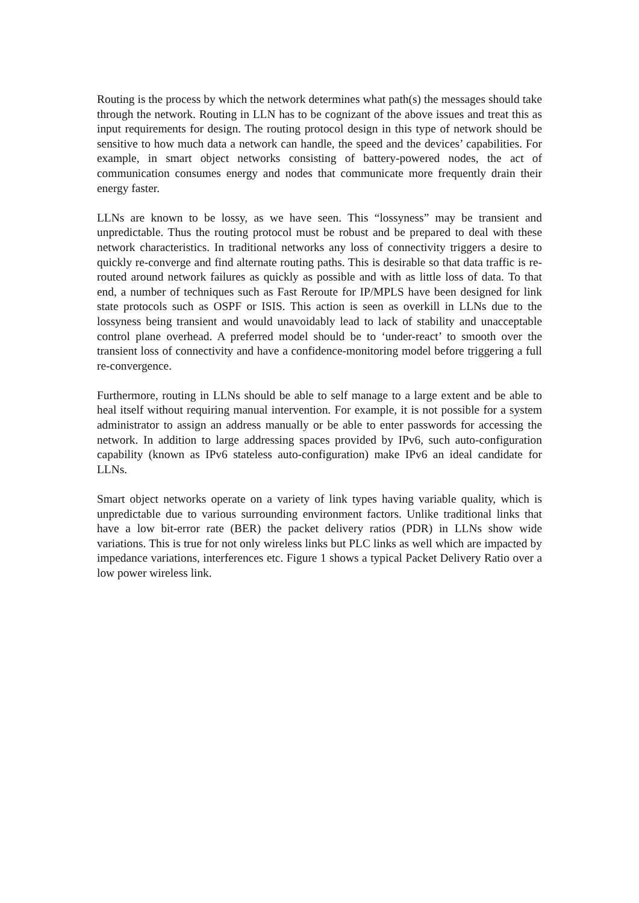Routing is the process by which the network determines what path(s) the messages should take through the network. Routing in LLN has to be cognizant of the above issues and treat this as input requirements for design. The routing protocol design in this type of network should be sensitive to how much data a network can handle, the speed and the devices’ capabilities. For example, in smart object networks consisting of battery-powered nodes, the act of communication consumes energy and nodes that communicate more frequently drain their energy faster.
LLNs are known to be lossy, as we have seen. This “lossyness” may be transient and unpredictable. Thus the routing protocol must be robust and be prepared to deal with these network characteristics. In traditional networks any loss of connectivity triggers a desire to quickly re-converge and find alternate routing paths. This is desirable so that data traffic is re-routed around network failures as quickly as possible and with as little loss of data. To that end, a number of techniques such as Fast Reroute for IP/MPLS have been designed for link state protocols such as OSPF or ISIS. This action is seen as overkill in LLNs due to the lossyness being transient and would unavoidably lead to lack of stability and unacceptable control plane overhead. A preferred model should be to ‘under-react’ to smooth over the transient loss of connectivity and have a confidence-monitoring model before triggering a full re-convergence.
Furthermore, routing in LLNs should be able to self manage to a large extent and be able to heal itself without requiring manual intervention. For example, it is not possible for a system administrator to assign an address manually or be able to enter passwords for accessing the network. In addition to large addressing spaces provided by IPv6, such auto-configuration capability (known as IPv6 stateless auto-configuration) make IPv6 an ideal candidate for LLNs.
Smart object networks operate on a variety of link types having variable quality, which is unpredictable due to various surrounding environment factors. Unlike traditional links that have a low bit-error rate (BER) the packet delivery ratios (PDR) in LLNs show wide variations. This is true for not only wireless links but PLC links as well which are impacted by impedance variations, interferences etc. Figure 1 shows a typical Packet Delivery Ratio over a low power wireless link.